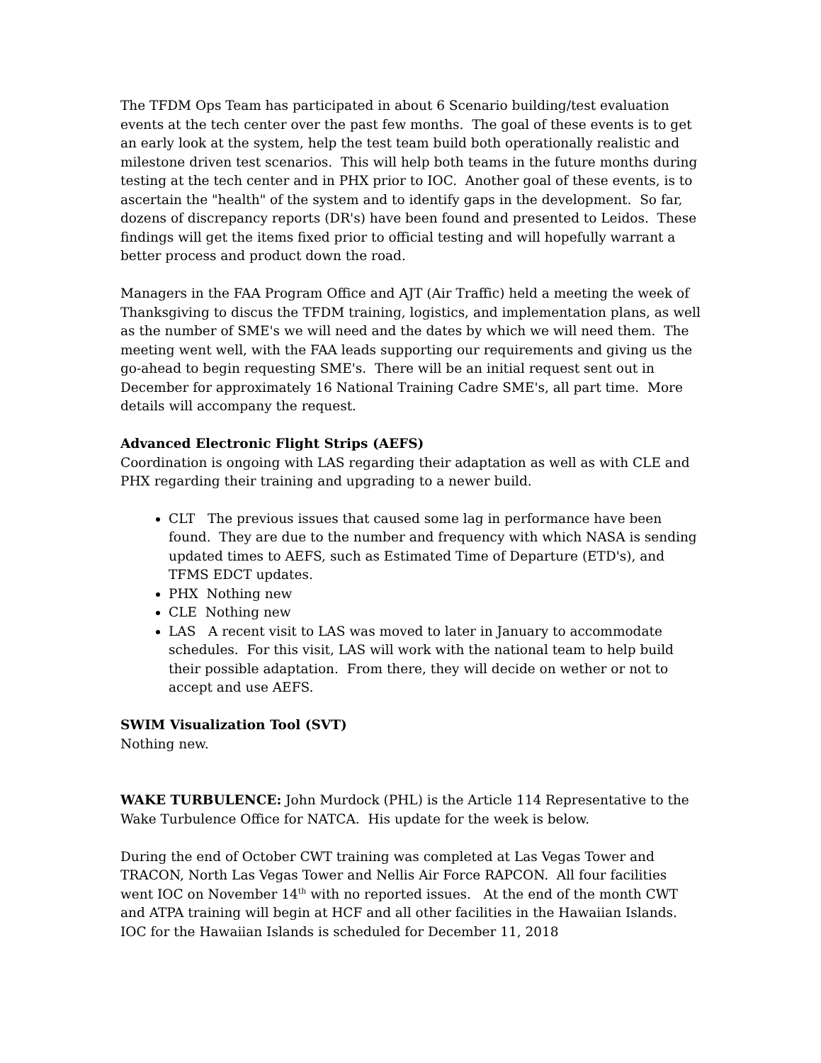The TFDM Ops Team has participated in about 6 Scenario building/test evaluation events at the tech center over the past few months. The goal of these events is to get an early look at the system, help the test team build both operationally realistic and milestone driven test scenarios. This will help both teams in the future months during testing at the tech center and in PHX prior to IOC. Another goal of these events, is to ascertain the "health" of the system and to identify gaps in the development. So far, dozens of discrepancy reports (DR's) have been found and presented to Leidos. These findings will get the items fixed prior to official testing and will hopefully warrant a better process and product down the road.
Managers in the FAA Program Office and AJT (Air Traffic) held a meeting the week of Thanksgiving to discus the TFDM training, logistics, and implementation plans, as well as the number of SME's we will need and the dates by which we will need them. The meeting went well, with the FAA leads supporting our requirements and giving us the go-ahead to begin requesting SME's. There will be an initial request sent out in December for approximately 16 National Training Cadre SME's, all part time. More details will accompany the request.
Advanced Electronic Flight Strips (AEFS)
Coordination is ongoing with LAS regarding their adaptation as well as with CLE and PHX regarding their training and upgrading to a newer build.
CLT The previous issues that caused some lag in performance have been found. They are due to the number and frequency with which NASA is sending updated times to AEFS, such as Estimated Time of Departure (ETD's), and TFMS EDCT updates.
PHX Nothing new
CLE Nothing new
LAS A recent visit to LAS was moved to later in January to accommodate schedules. For this visit, LAS will work with the national team to help build their possible adaptation. From there, they will decide on wether or not to accept and use AEFS.
SWIM Visualization Tool (SVT)
Nothing new.
WAKE TURBULENCE: John Murdock (PHL) is the Article 114 Representative to the Wake Turbulence Office for NATCA. His update for the week is below.
During the end of October CWT training was completed at Las Vegas Tower and TRACON, North Las Vegas Tower and Nellis Air Force RAPCON. All four facilities went IOC on November 14<sup>th</sup> with no reported issues. At the end of the month CWT and ATPA training will begin at HCF and all other facilities in the Hawaiian Islands. IOC for the Hawaiian Islands is scheduled for December 11, 2018